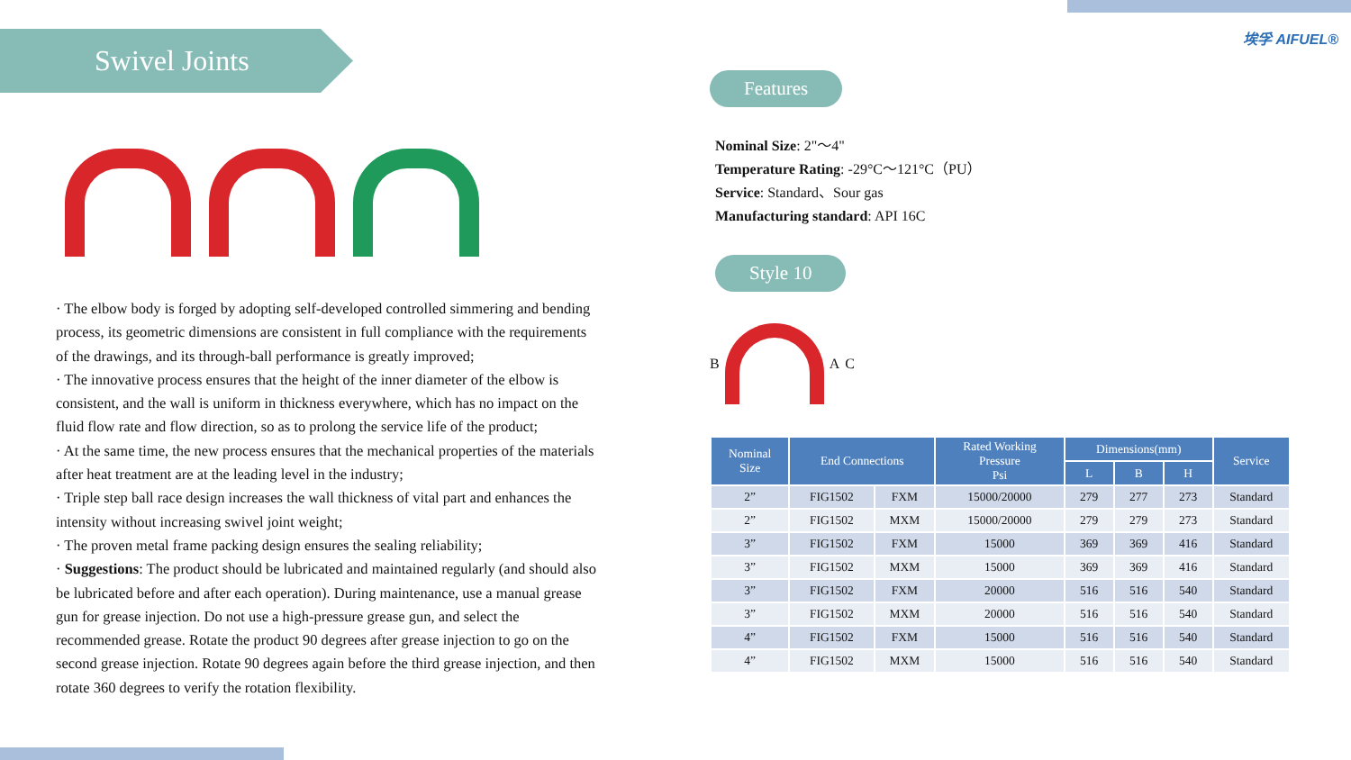Swivel Joints 埃孚 AIFUEL®
· The elbow body is forged by adopting self-developed controlled simmering and bending process, its geometric dimensions are consistent in full compliance with the requirements of the drawings, and its through-ball performance is greatly improved;
· The innovative process ensures that the height of the inner diameter of the elbow is consistent, and the wall is uniform in thickness everywhere, which has no impact on the fluid flow rate and flow direction, so as to prolong the service life of the product;
· At the same time, the new process ensures that the mechanical properties of the materials after heat treatment are at the leading level in the industry;
· Triple step ball race design increases the wall thickness of vital part and enhances the intensity without increasing swivel joint weight;
· The proven metal frame packing design ensures the sealing reliability;
· Suggestions: The product should be lubricated and maintained regularly (and should also be lubricated before and after each operation). During maintenance, use a manual grease gun for grease injection. Do not use a high-pressure grease gun, and select the recommended grease. Rotate the product 90 degrees after grease injection to go on the second grease injection. Rotate 90 degrees again before the third grease injection, and then rotate 360 degrees to verify the rotation flexibility.
Features
Nominal Size: 2"～4"
Temperature Rating: -29°C～121°C（PU）
Service: Standard、Sour gas
Manufacturing standard: API 16C
Style 10
B A C
| Nominal Size | End Connections | | Rated Working Pressure Psi | Dimensions(mm) | | | Service |
| --- | --- | --- | --- | --- | --- | --- | --- |
| | | | | L | B | H | |
| 2” | FIG1502 | FXM | 15000/20000 | 279 | 277 | 273 | Standard |
| 2” | FIG1502 | MXM | 15000/20000 | 279 | 279 | 273 | Standard |
| 3” | FIG1502 | FXM | 15000 | 369 | 369 | 416 | Standard |
| 3” | FIG1502 | MXM | 15000 | 369 | 369 | 416 | Standard |
| 3” | FIG1502 | FXM | 20000 | 516 | 516 | 540 | Standard |
| 3” | FIG1502 | MXM | 20000 | 516 | 516 | 540 | Standard |
| 4” | FIG1502 | FXM | 15000 | 516 | 516 | 540 | Standard |
| 4” | FIG1502 | MXM | 15000 | 516 | 516 | 540 | Standard |